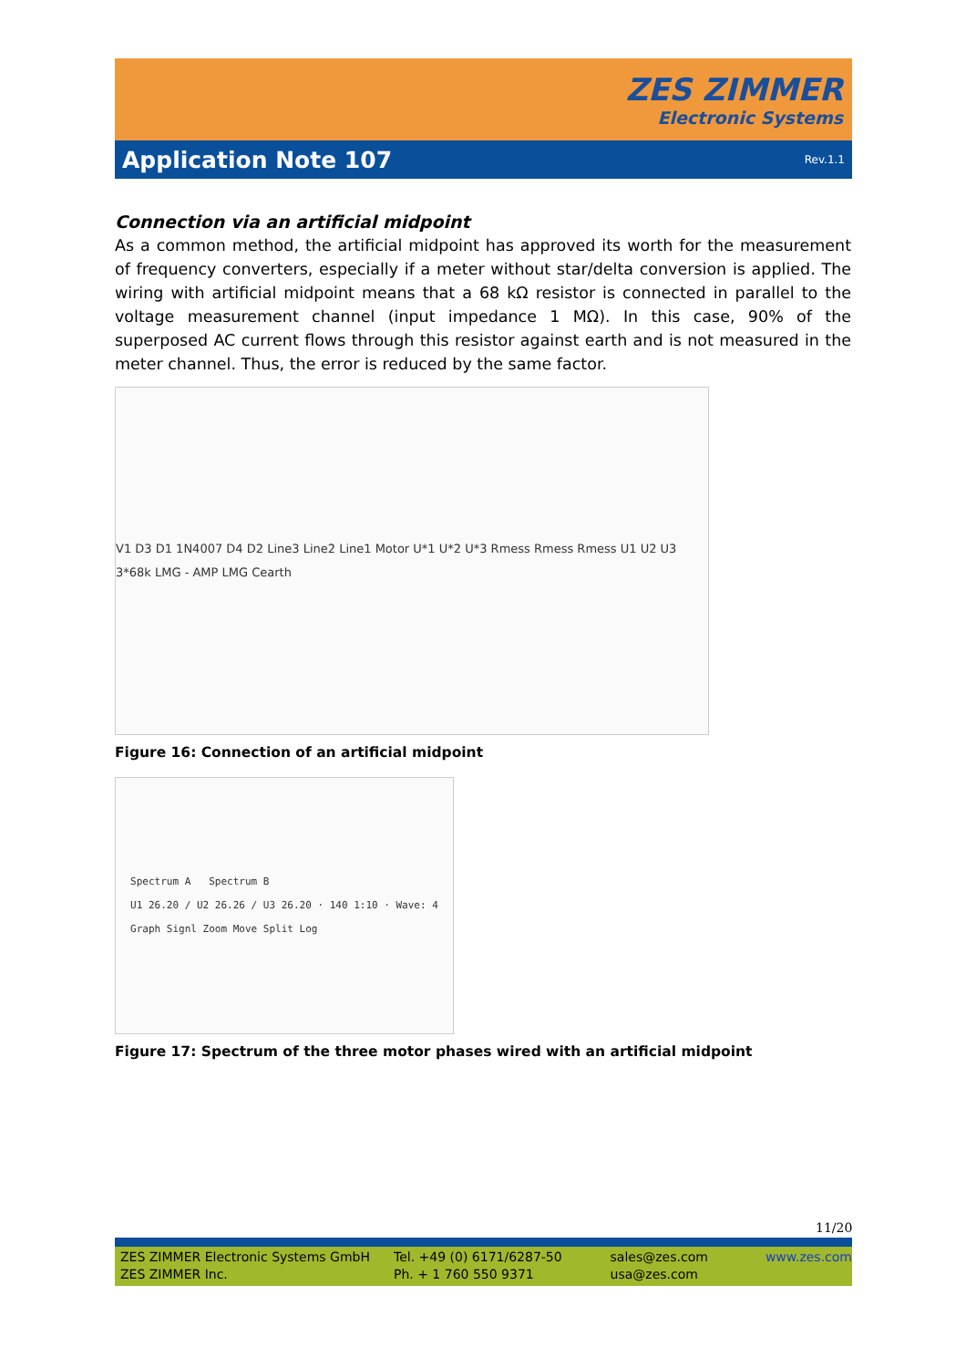ZES ZIMMER
Electronic Systems
Application Note 107
Rev.1.1
Connection via an artificial midpoint
As a common method, the artificial midpoint has approved its worth for the measurement of frequency converters, especially if a meter without star/delta conversion is applied. The wiring with artificial midpoint means that a 68 kΩ resistor is connected in parallel to the voltage measurement channel (input impedance 1 MΩ). In this case, 90% of the superposed AC current flows through this resistor against earth and is not measured in the meter channel. Thus, the error is reduced by the same factor.
V1 D3 D1 1N4007 D4 D2 Line3 Line2 Line1 Motor U*1 U*2 U*3 Rmess Rmess Rmess U1 U2 U3 3*68k LMG - AMP LMG Cearth
Figure 16: Connection of an artificial midpoint
Spectrum A Spectrum B
U1 26.20 / U2 26.26 / U3 26.20 · 140 1:10 · Wave: 4
Graph Signl Zoom Move Split Log
Figure 17: Spectrum of the three motor phases wired with an artificial midpoint
11/20
ZES ZIMMER Electronic Systems GmbH
ZES ZIMMER Inc.
Tel. +49 (0) 6171/6287-50
Ph. + 1 760 550 9371
sales@zes.com
usa@zes.com
www.zes.com